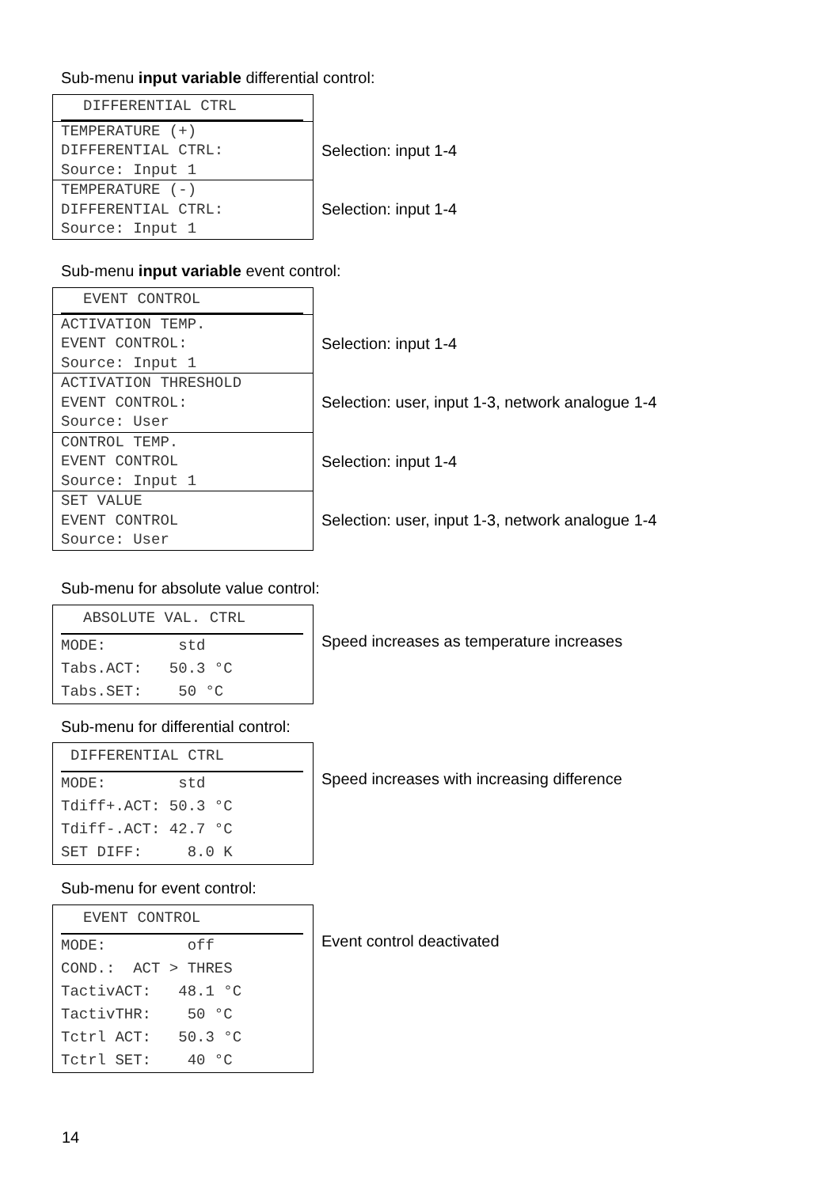Sub-menu input variable differential control:
| DIFFERENTIAL CTRL | |
| TEMPERATURE (+) DIFFERENTIAL CTRL: Source: Input 1 | Selection: input 1-4 |
| TEMPERATURE (-) DIFFERENTIAL CTRL: Source: Input 1 | Selection: input 1-4 |
Sub-menu input variable event control:
| EVENT CONTROL | |
| ACTIVATION TEMP. EVENT CONTROL: Source: Input 1 | Selection: input 1-4 |
| ACTIVATION THRESHOLD EVENT CONTROL: Source: User | Selection: user, input 1-3, network analogue 1-4 |
| CONTROL TEMP. EVENT CONTROL Source: Input 1 | Selection: input 1-4 |
| SET VALUE EVENT CONTROL Source: User | Selection: user, input 1-3, network analogue 1-4 |
Sub-menu for absolute value control:
| ABSOLUTE VAL. CTRL MODE: std Tabs.ACT: 50.3 °C Tabs.SET: 50 °C | Speed increases as temperature increases |
Sub-menu for differential control:
| DIFFERENTIAL CTRL MODE: std Tdiff+.ACT: 50.3 °C Tdiff-.ACT: 42.7 °C SET DIFF: 8.0 K | Speed increases with increasing difference |
Sub-menu for event control:
| EVENT CONTROL MODE: off COND.: ACT > THRES TactivACT: 48.1 °C TactivTHR: 50 °C Tctrl ACT: 50.3 °C Tctrl SET: 40 °C | Event control deactivated |
14